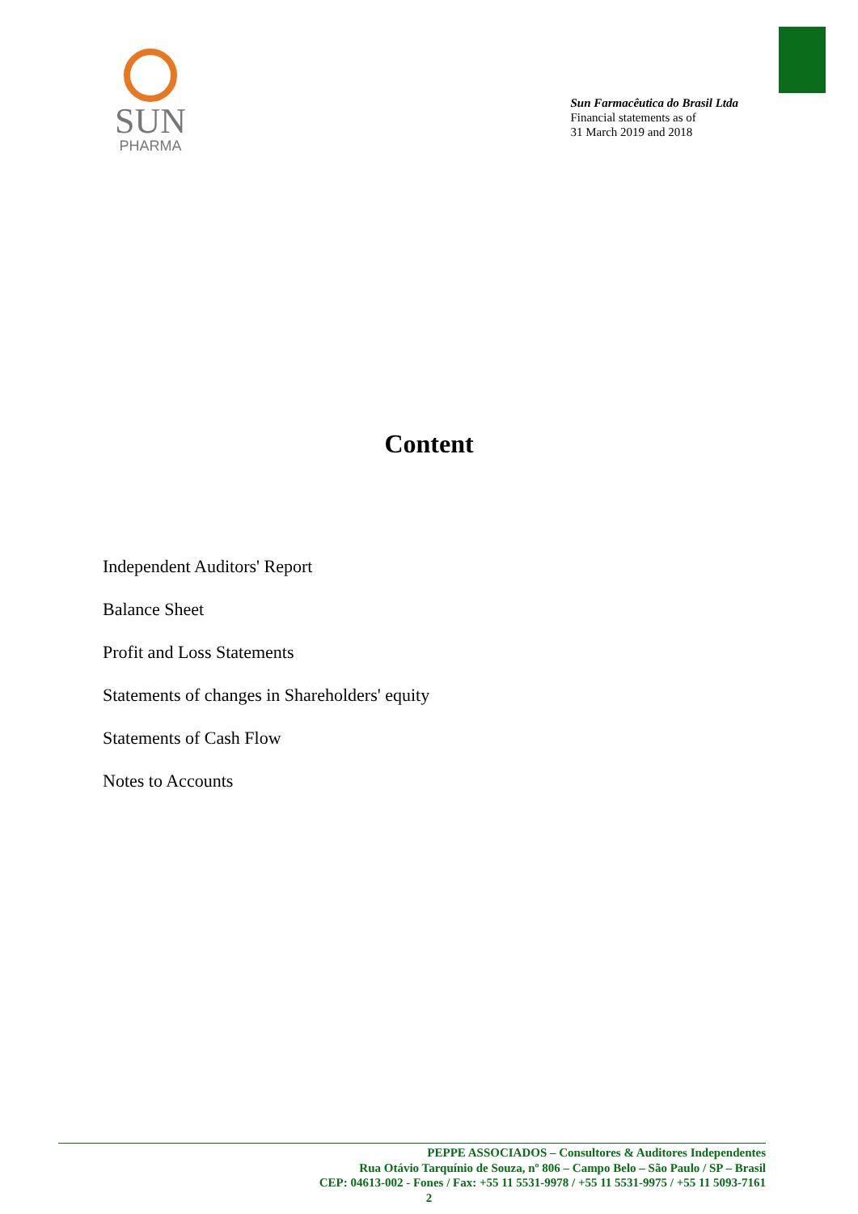SUN
PHARMA
Sun Farmacêutica do Brasil Ltda
Financial statements as of
31 March 2019 and 2018
Content
Independent Auditors' Report
Balance Sheet
Profit and Loss Statements
Statements of changes in Shareholders' equity
Statements of Cash Flow
Notes to Accounts
PEPPE ASSOCIADOS – Consultores & Auditores Independentes
Rua Otávio Tarquínio de Souza, nº 806 – Campo Belo – São Paulo / SP – Brasil
CEP: 04613-002 - Fones / Fax: +55 11 5531-9978 / +55 11 5531-9975 / +55 11 5093-7161
2